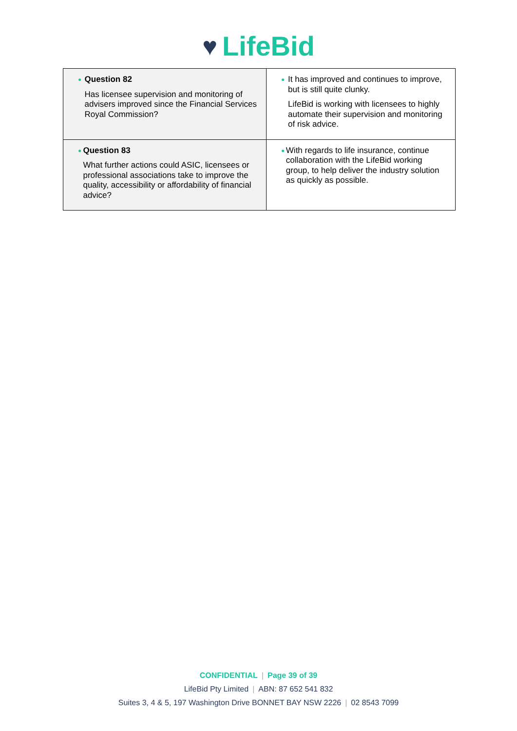♥ LifeBid
| ● Question 82 Has licensee supervision and monitoring of advisers improved since the Financial Services Royal Commission? | ● It has improved and continues to improve, but is still quite clunky. LifeBid is working with licensees to highly automate their supervision and monitoring of risk advice. |
| ● Question 83 What further actions could ASIC, licensees or professional associations take to improve the quality, accessibility or affordability of financial advice? | ● With regards to life insurance, continue collaboration with the LifeBid working group, to help deliver the industry solution as quickly as possible. |
CONFIDENTIAL | Page 39 of 39
LifeBid Pty Limited | ABN: 87 652 541 832
Suites 3, 4 & 5, 197 Washington Drive BONNET BAY NSW 2226 | 02 8543 7099